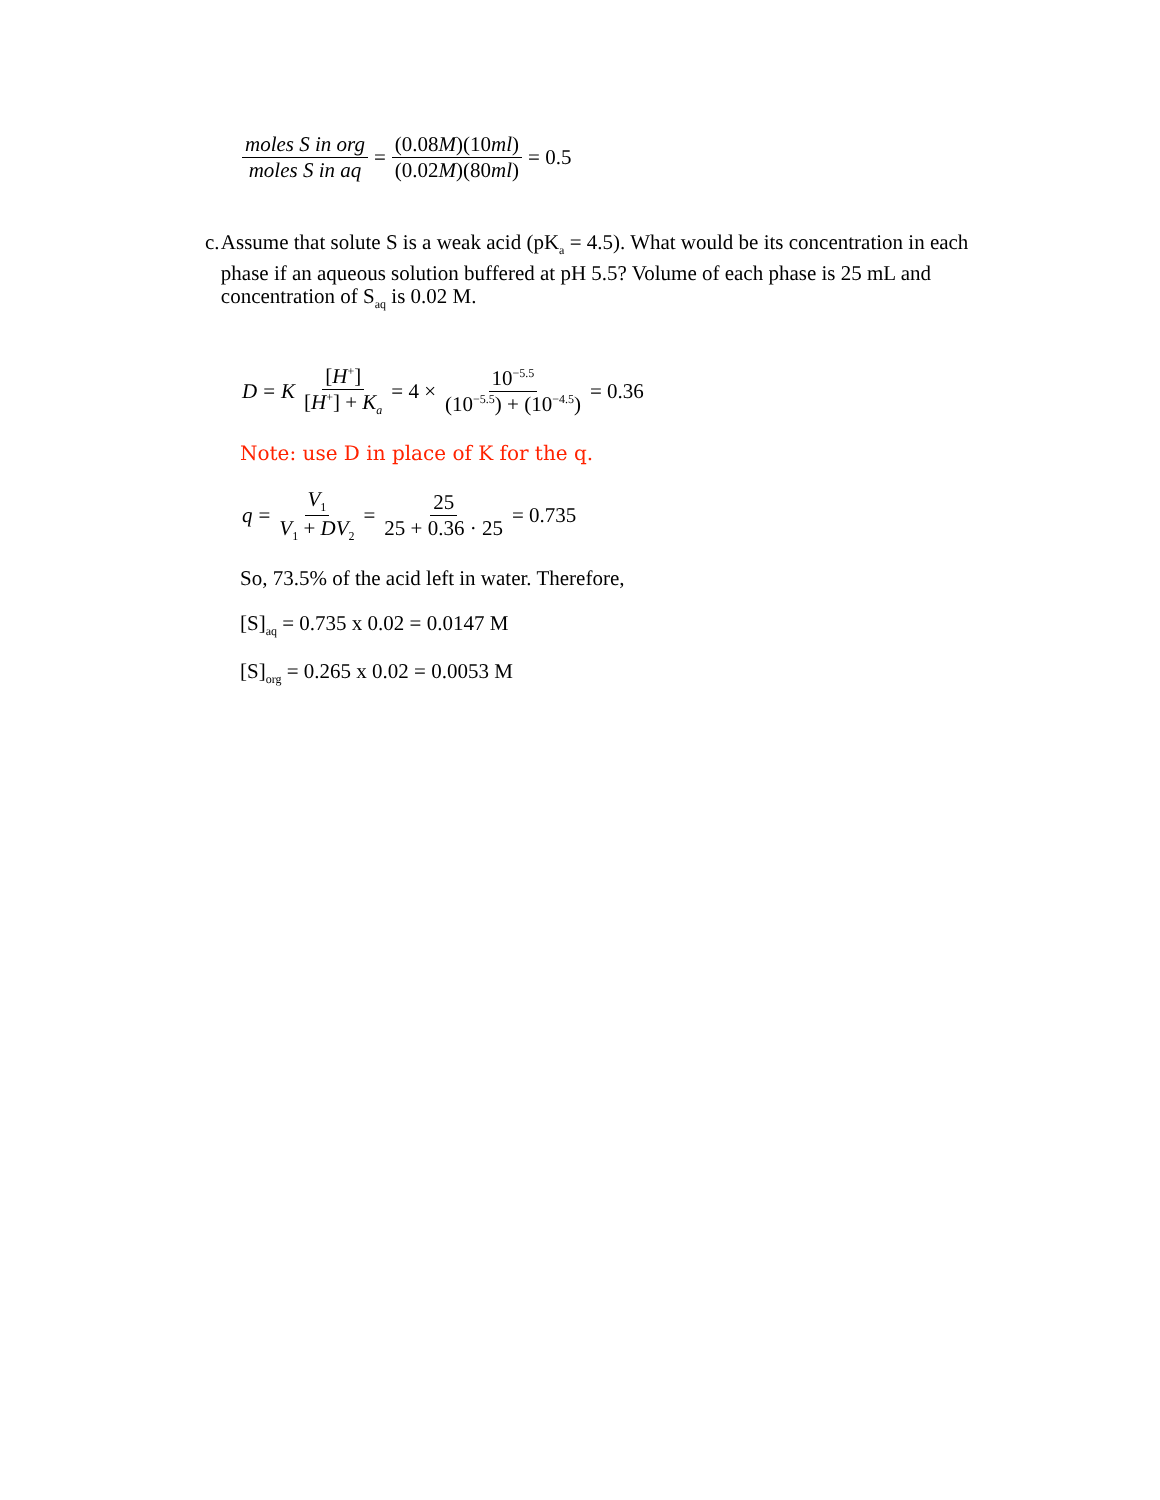moles S in org moles S in aq = (0.08M)(10ml) (0.02M)(80ml) = 0.5
c. Assume that solute S is a weak acid (pK<sub>a</sub> = 4.5). What would be its concentration in each phase if an aqueous solution buffered at pH 5.5? Volume of each phase is 25 mL and concentration of S<sub>aq</sub> is 0.02 M.
D = K [H<sup>+</sup>] [H<sup>+</sup>] + K<sub>a</sub> = 4 × 10<sup>−5.5</sup> (10<sup>−5.5</sup>) + (10<sup>−4.5</sup>) = 0.36
Note: use D in place of K for the q.
q = V<sub>1</sub> V<sub>1</sub> + DV<sub>2</sub> = 25 25 + 0.36 · 25 = 0.735
So, 73.5% of the acid left in water. Therefore,
[S]<sub>aq</sub> = 0.735 x 0.02 = 0.0147 M
[S]<sub>org</sub> = 0.265 x 0.02 = 0.0053 M